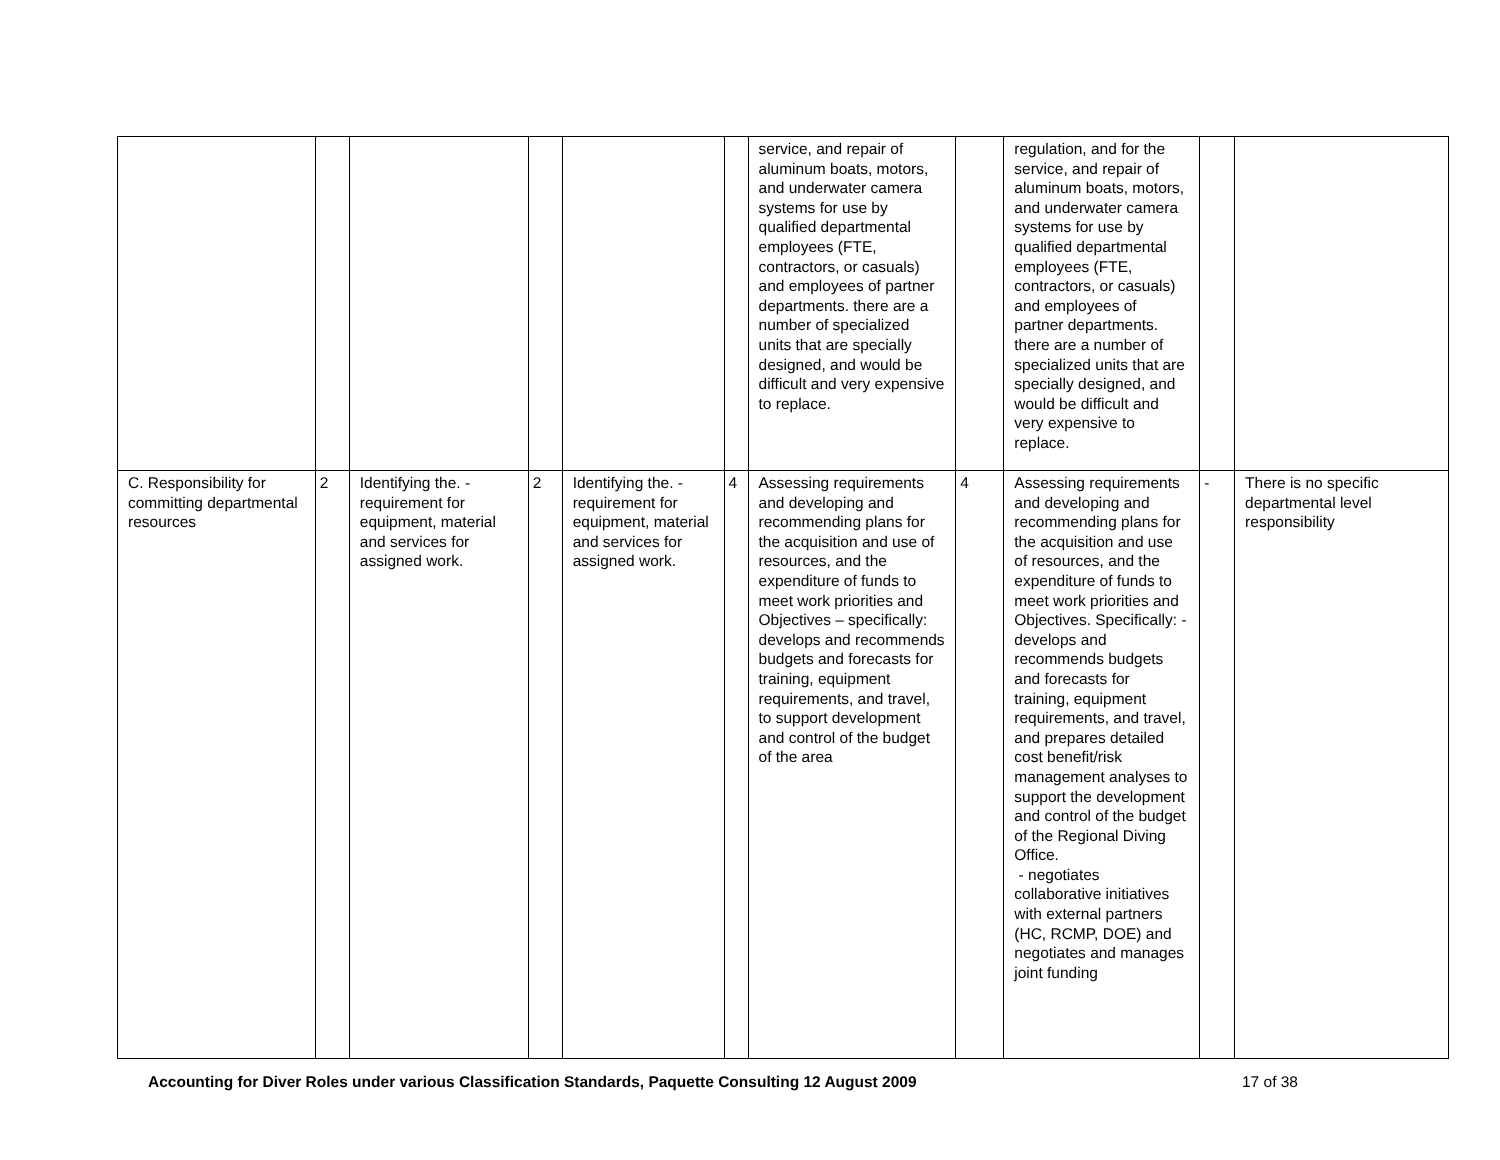| | | | | | | service, and repair of aluminum boats, motors, and underwater camera systems for use by qualified departmental employees (FTE, contractors, or casuals) and employees of partner departments. there are a number of specialized units that are specially designed, and would be difficult and very expensive to replace. | | regulation, and for the service, and repair of aluminum boats, motors, and underwater camera systems for use by qualified departmental employees (FTE, contractors, or casuals) and employees of partner departments. there are a number of specialized units that are specially designed, and would be difficult and very expensive to replace. | | |
| C. Responsibility for committing departmental resources | 2 | Identifying the. - requirement for equipment, material and services for assigned work. | 2 | Identifying the. - requirement for equipment, material and services for assigned work. | 4 | Assessing requirements and developing and recommending plans for the acquisition and use of resources, and the expenditure of funds to meet work priorities and Objectives – specifically: develops and recommends budgets and forecasts for training, equipment requirements, and travel, to support development and control of the budget of the area | 4 | Assessing requirements and developing and recommending plans for the acquisition and use of resources, and the expenditure of funds to meet work priorities and Objectives. Specifically: - develops and recommends budgets and forecasts for training, equipment requirements, and travel, and prepares detailed cost benefit/risk management analyses to support the development and control of the budget of the Regional Diving Office. - negotiates collaborative initiatives with external partners (HC, RCMP, DOE) and negotiates and manages joint funding | - | There is no specific departmental level responsibility |
Accounting for Diver Roles under various Classification Standards, Paquette Consulting 12 August 2009 17 of 38